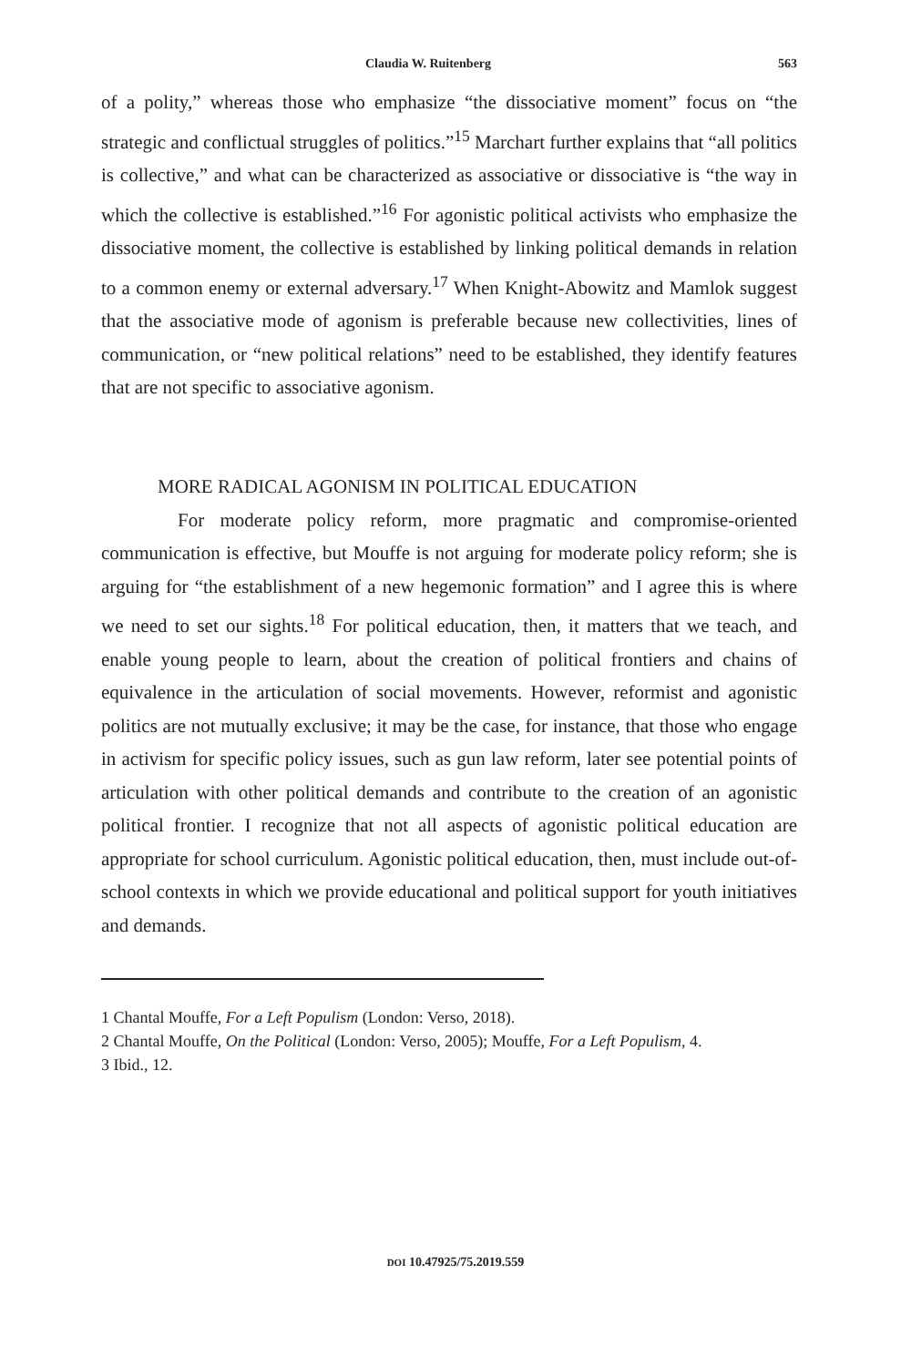Claudia W. Ruitenberg 563
of a polity,” whereas those who emphasize “the dissociative moment” focus on “the strategic and conflictual struggles of politics.”<sup>15</sup> Marchart further explains that “all politics is collective,” and what can be characterized as associative or dissociative is “the way in which the collective is established.”<sup>16</sup> For agonistic political activists who emphasize the dissociative moment, the collective is established by linking political demands in relation to a common enemy or external adversary.<sup>17</sup> When Knight-Abowitz and Mamlok suggest that the associative mode of agonism is preferable because new collectivities, lines of communication, or “new political relations” need to be established, they identify features that are not specific to associative agonism.
MORE RADICAL AGONISM IN POLITICAL EDUCATION
For moderate policy reform, more pragmatic and compromise-oriented communication is effective, but Mouffe is not arguing for moderate policy reform; she is arguing for “the establishment of a new hegemonic formation” and I agree this is where we need to set our sights.<sup>18</sup> For political education, then, it matters that we teach, and enable young people to learn, about the creation of political frontiers and chains of equivalence in the articulation of social movements. However, reformist and agonistic politics are not mutually exclusive; it may be the case, for instance, that those who engage in activism for specific policy issues, such as gun law reform, later see potential points of articulation with other political demands and contribute to the creation of an agonistic political frontier. I recognize that not all aspects of agonistic political education are appropriate for school curriculum. Agonistic political education, then, must include out-of-school contexts in which we provide educational and political support for youth initiatives and demands.
1 Chantal Mouffe, For a Left Populism (London: Verso, 2018).
2 Chantal Mouffe, On the Political (London: Verso, 2005); Mouffe, For a Left Populism, 4.
3 Ibid., 12.
DOI 10.47925/75.2019.559